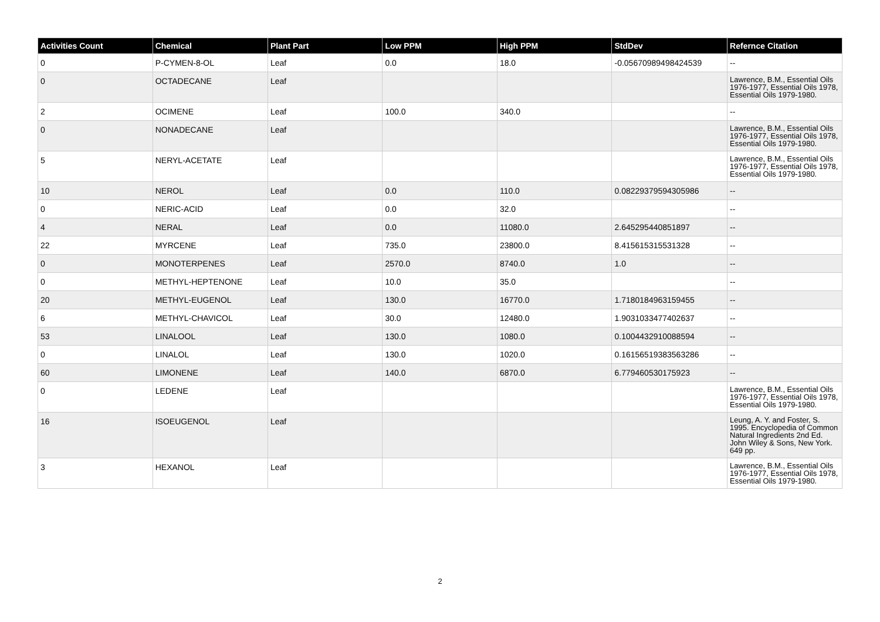| Activities Count | Chemical | Plant Part | Low PPM | High PPM | StdDev | Refernce Citation |
| --- | --- | --- | --- | --- | --- | --- |
| 0 | P-CYMEN-8-OL | Leaf | 0.0 | 18.0 | -0.05670989498424539 | -- |
| 0 | OCTADECANE | Leaf | | | | Lawrence, B.M., Essential Oils 1976-1977, Essential Oils 1978, Essential Oils 1979-1980. |
| 2 | OCIMENE | Leaf | 100.0 | 340.0 | | -- |
| 0 | NONADECANE | Leaf | | | | Lawrence, B.M., Essential Oils 1976-1977, Essential Oils 1978, Essential Oils 1979-1980. |
| 5 | NERYL-ACETATE | Leaf | | | | Lawrence, B.M., Essential Oils 1976-1977, Essential Oils 1978, Essential Oils 1979-1980. |
| 10 | NEROL | Leaf | 0.0 | 110.0 | 0.08229379594305986 | -- |
| 0 | NERIC-ACID | Leaf | 0.0 | 32.0 | | -- |
| 4 | NERAL | Leaf | 0.0 | 11080.0 | 2.645295440851897 | -- |
| 22 | MYRCENE | Leaf | 735.0 | 23800.0 | 8.415615315531328 | -- |
| 0 | MONOTERPENES | Leaf | 2570.0 | 8740.0 | 1.0 | -- |
| 0 | METHYL-HEPTENONE | Leaf | 10.0 | 35.0 | | -- |
| 20 | METHYL-EUGENOL | Leaf | 130.0 | 16770.0 | 1.7180184963159455 | -- |
| 6 | METHYL-CHAVICOL | Leaf | 30.0 | 12480.0 | 1.9031033477402637 | -- |
| 53 | LINALOOL | Leaf | 130.0 | 1080.0 | 0.1004432910088594 | -- |
| 0 | LINALOL | Leaf | 130.0 | 1020.0 | 0.16156519383563286 | -- |
| 60 | LIMONENE | Leaf | 140.0 | 6870.0 | 6.779460530175923 | -- |
| 0 | LEDENE | Leaf | | | | Lawrence, B.M., Essential Oils 1976-1977, Essential Oils 1978, Essential Oils 1979-1980. |
| 16 | ISOEUGENOL | Leaf | | | | Leung, A. Y. and Foster, S. 1995. Encyclopedia of Common Natural Ingredients 2nd Ed. John Wiley & Sons, New York. 649 pp. |
| 3 | HEXANOL | Leaf | | | | Lawrence, B.M., Essential Oils 1976-1977, Essential Oils 1978, Essential Oils 1979-1980. |
2